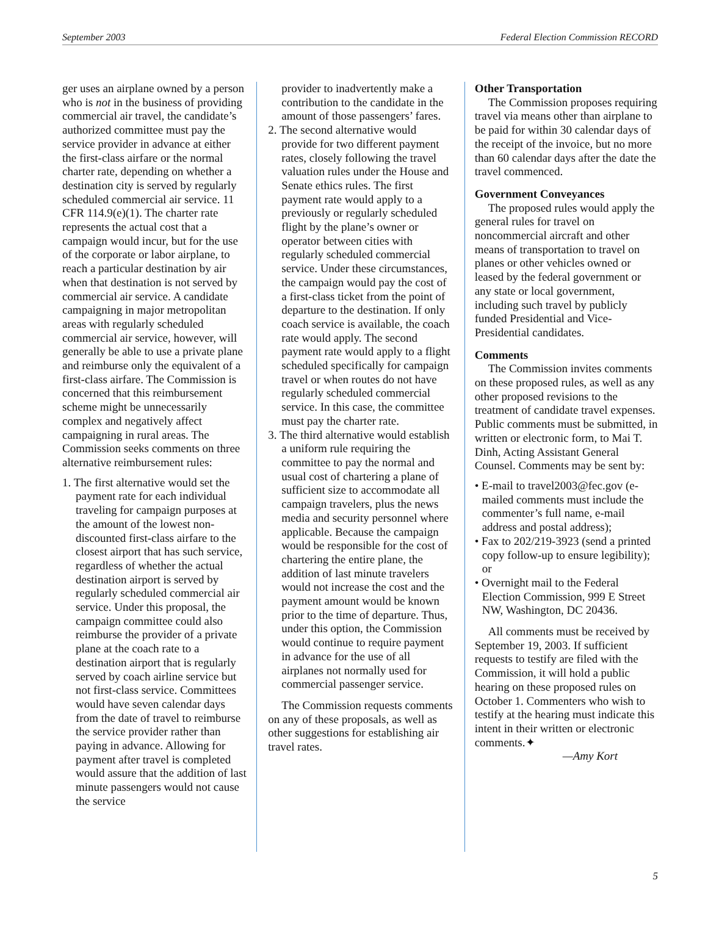September 2003 Federal Election Commission RECORD
ger uses an airplane owned by a person who is not in the business of providing commercial air travel, the candidate’s authorized committee must pay the service provider in advance at either the first-class airfare or the normal charter rate, depending on whether a destination city is served by regularly scheduled commercial air service. 11 CFR 114.9(e)(1). The charter rate represents the actual cost that a campaign would incur, but for the use of the corporate or labor airplane, to reach a particular destination by air when that destination is not served by commercial air service. A candidate campaigning in major metropolitan areas with regularly scheduled commercial air service, however, will generally be able to use a private plane and reimburse only the equivalent of a first-class airfare. The Commission is concerned that this reimbursement scheme might be unnecessarily complex and negatively affect campaigning in rural areas. The Commission seeks comments on three alternative reimbursement rules:
1. The first alternative would set the payment rate for each individual traveling for campaign purposes at the amount of the lowest non-discounted first-class airfare to the closest airport that has such service, regardless of whether the actual destination airport is served by regularly scheduled commercial air service. Under this proposal, the campaign committee could also reimburse the provider of a private plane at the coach rate to a destination airport that is regularly served by coach airline service but not first-class service. Committees would have seven calendar days from the date of travel to reimburse the service provider rather than paying in advance. Allowing for payment after travel is completed would assure that the addition of last minute passengers would not cause the service
provider to inadvertently make a contribution to the candidate in the amount of those passengers’ fares.
2. The second alternative would provide for two different payment rates, closely following the travel valuation rules under the House and Senate ethics rules. The first payment rate would apply to a previously or regularly scheduled flight by the plane’s owner or operator between cities with regularly scheduled commercial service. Under these circumstances, the campaign would pay the cost of a first-class ticket from the point of departure to the destination. If only coach service is available, the coach rate would apply. The second payment rate would apply to a flight scheduled specifically for campaign travel or when routes do not have regularly scheduled commercial service. In this case, the committee must pay the charter rate.
3. The third alternative would establish a uniform rule requiring the committee to pay the normal and usual cost of chartering a plane of sufficient size to accommodate all campaign travelers, plus the news media and security personnel where applicable. Because the campaign would be responsible for the cost of chartering the entire plane, the addition of last minute travelers would not increase the cost and the payment amount would be known prior to the time of departure. Thus, under this option, the Commission would continue to require payment in advance for the use of all airplanes not normally used for commercial passenger service.
The Commission requests comments on any of these proposals, as well as other suggestions for establishing air travel rates.
Other Transportation
The Commission proposes requiring travel via means other than airplane to be paid for within 30 calendar days of the receipt of the invoice, but no more than 60 calendar days after the date the travel commenced.
Government Conveyances
The proposed rules would apply the general rules for travel on noncommercial aircraft and other means of transportation to travel on planes or other vehicles owned or leased by the federal government or any state or local government, including such travel by publicly funded Presidential and Vice-Presidential candidates.
Comments
The Commission invites comments on these proposed rules, as well as any other proposed revisions to the treatment of candidate travel expenses. Public comments must be submitted, in written or electronic form, to Mai T. Dinh, Acting Assistant General Counsel. Comments may be sent by:
• E-mail to travel2003@fec.gov (e-mailed comments must include the commenter’s full name, e-mail address and postal address);
• Fax to 202/219-3923 (send a printed copy follow-up to ensure legibility); or
• Overnight mail to the Federal Election Commission, 999 E Street NW, Washington, DC 20436.
All comments must be received by September 19, 2003. If sufficient requests to testify are filed with the Commission, it will hold a public hearing on these proposed rules on October 1. Commenters who wish to testify at the hearing must indicate this intent in their written or electronic comments.✦
—Amy Kort
5